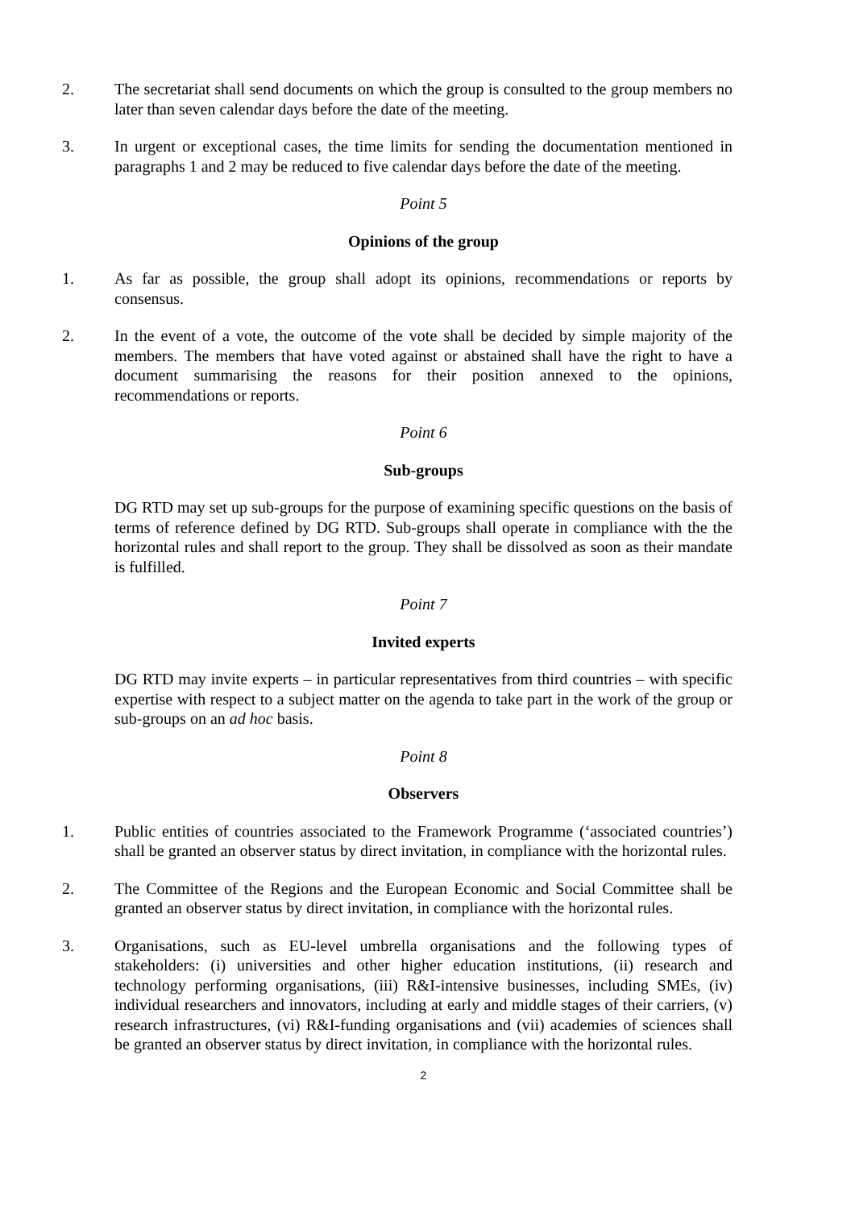2. The secretariat shall send documents on which the group is consulted to the group members no later than seven calendar days before the date of the meeting.
3. In urgent or exceptional cases, the time limits for sending the documentation mentioned in paragraphs 1 and 2 may be reduced to five calendar days before the date of the meeting.
Point 5
Opinions of the group
1. As far as possible, the group shall adopt its opinions, recommendations or reports by consensus.
2. In the event of a vote, the outcome of the vote shall be decided by simple majority of the members. The members that have voted against or abstained shall have the right to have a document summarising the reasons for their position annexed to the opinions, recommendations or reports.
Point 6
Sub-groups
DG RTD may set up sub-groups for the purpose of examining specific questions on the basis of terms of reference defined by DG RTD. Sub-groups shall operate in compliance with the the horizontal rules and shall report to the group. They shall be dissolved as soon as their mandate is fulfilled.
Point 7
Invited experts
DG RTD may invite experts – in particular representatives from third countries – with specific expertise with respect to a subject matter on the agenda to take part in the work of the group or sub-groups on an ad hoc basis.
Point 8
Observers
1. Public entities of countries associated to the Framework Programme (‘associated countries’) shall be granted an observer status by direct invitation, in compliance with the horizontal rules.
2. The Committee of the Regions and the European Economic and Social Committee shall be granted an observer status by direct invitation, in compliance with the horizontal rules.
3. Organisations, such as EU-level umbrella organisations and the following types of stakeholders: (i) universities and other higher education institutions, (ii) research and technology performing organisations, (iii) R&I-intensive businesses, including SMEs, (iv) individual researchers and innovators, including at early and middle stages of their carriers, (v) research infrastructures, (vi) R&I-funding organisations and (vii) academies of sciences shall be granted an observer status by direct invitation, in compliance with the horizontal rules.
2